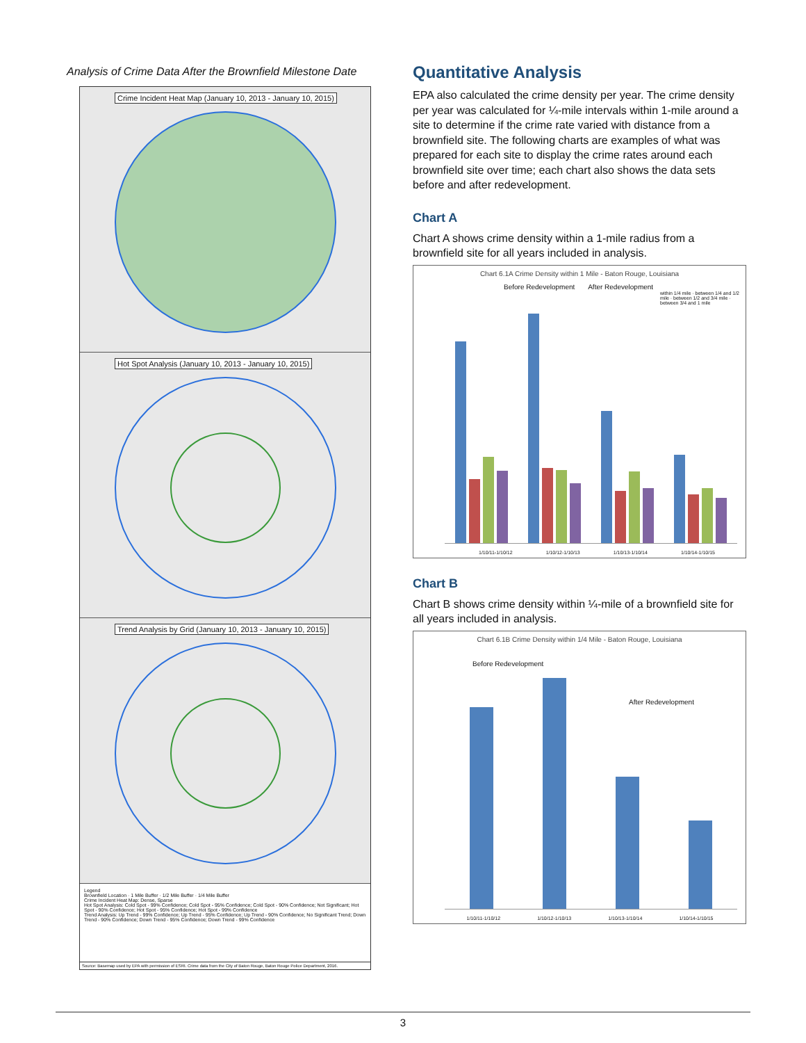Analysis of Crime Data After the Brownfield Milestone Date
Crime Incident Heat Map (January 10, 2013 - January 10, 2015)
Hot Spot Analysis (January 10, 2013 - January 10, 2015)
Trend Analysis by Grid (January 10, 2013 - January 10, 2015)
Legend
Brownfield Location · 1 Mile Buffer · 1/2 Mile Buffer · 1/4 Mile Buffer
Crime Incident Heat Map: Dense, Sparse
Hot Spot Analysis: Cold Spot - 99% Confidence; Cold Spot - 95% Confidence; Cold Spot - 90% Confidence; Not Significant; Hot Spot - 90% Confidence; Hot Spot - 95% Confidence; Hot Spot - 99% Confidence
Trend Analysis: Up Trend - 99% Confidence; Up Trend - 95% Confidence; Up Trend - 90% Confidence; No Significant Trend; Down Trend - 90% Confidence; Down Trend - 95% Confidence; Down Trend - 99% Confidence
Source: Basemap used by EPA with permission of ESRI. Crime data from the City of Baton Rouge, Baton Rouge Police Department, 2016.
Quantitative Analysis
EPA also calculated the crime density per year. The crime density per year was calculated for ¼-mile intervals within 1-mile around a site to determine if the crime rate varied with distance from a brownfield site. The following charts are examples of what was prepared for each site to display the crime rates around each brownfield site over time; each chart also shows the data sets before and after redevelopment.
Chart A
Chart A shows crime density within a 1-mile radius from a brownfield site for all years included in analysis.
Chart 6.1A Crime Density within 1 Mile - Baton Rouge, Louisiana
Before Redevelopment After Redevelopment
within 1/4 mile · between 1/4 and 1/2 mile · between 1/2 and 3/4 mile · between 3/4 and 1 mile
1/10/11-1/10/12 1/10/12-1/10/13 1/10/13-1/10/14 1/10/14-1/10/15
Chart B
Chart B shows crime density within ¼-mile of a brownfield site for all years included in analysis.
Chart 6.1B Crime Density within 1/4 Mile - Baton Rouge, Louisiana
Before Redevelopment
After Redevelopment
1/10/11-1/10/12 1/10/12-1/10/13 1/10/13-1/10/14 1/10/14-1/10/15
3